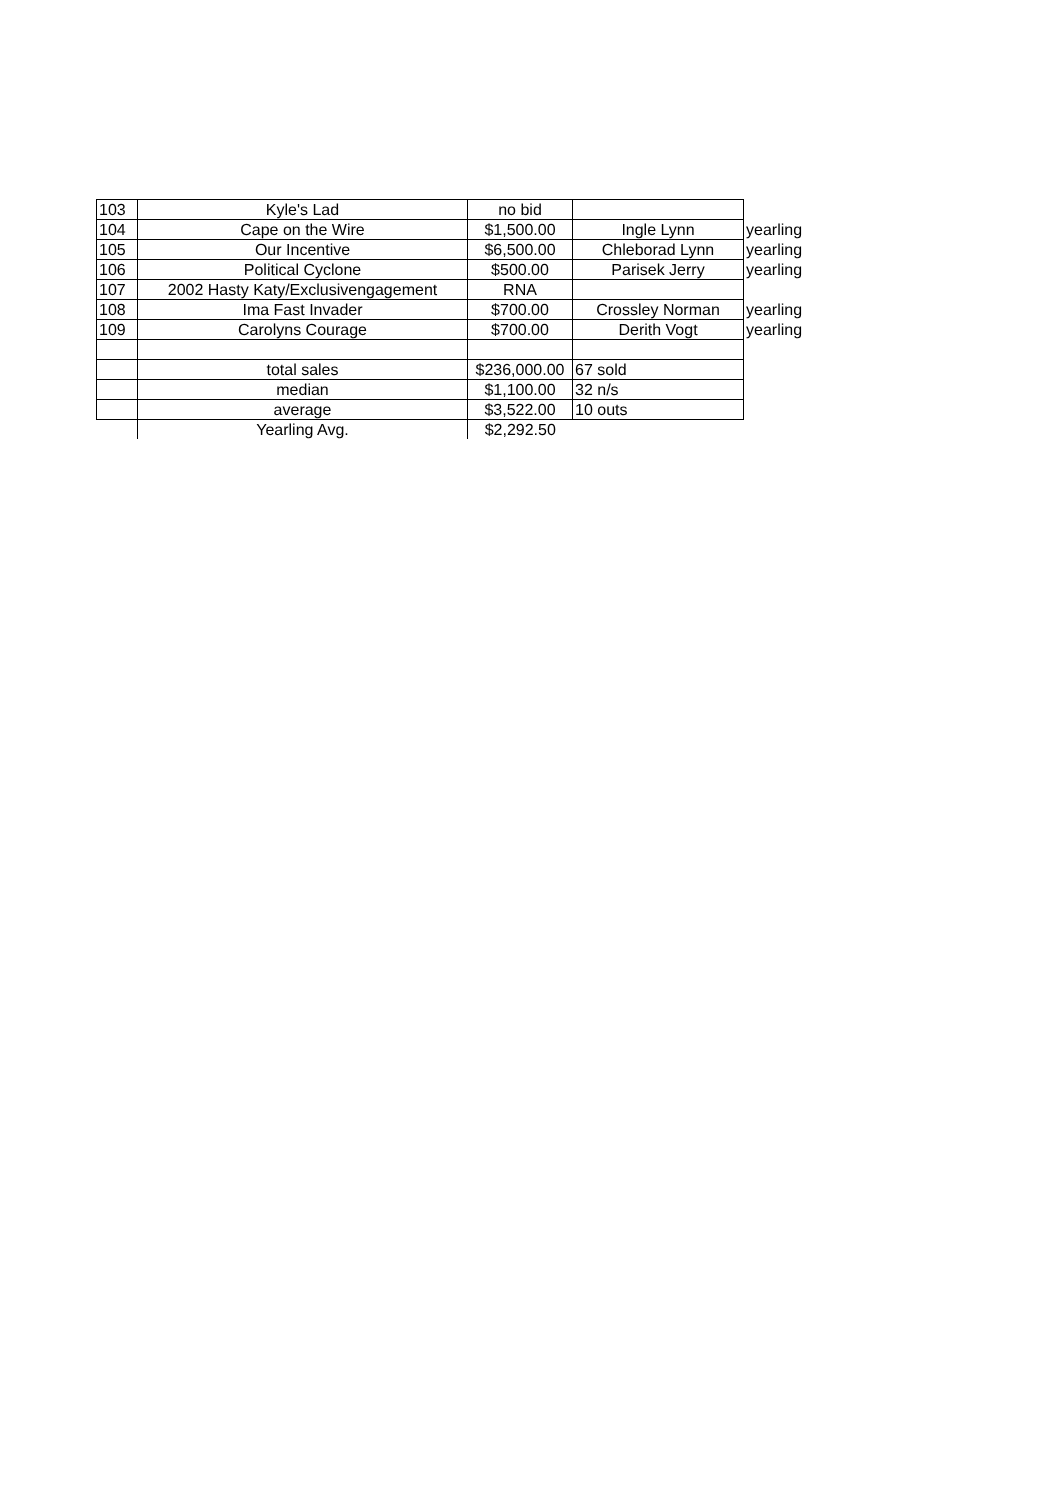| 103 | Kyle's Lad | no bid | | |
| 104 | Cape on the Wire | $1,500.00 | Ingle Lynn | yearling |
| 105 | Our Incentive | $6,500.00 | Chleborad Lynn | yearling |
| 106 | Political Cyclone | $500.00 | Parisek Jerry | yearling |
| 107 | 2002 Hasty Katy/Exclusivengagement | RNA | | |
| 108 | Ima Fast Invader | $700.00 | Crossley Norman | yearling |
| 109 | Carolyns Courage | $700.00 | Derith Vogt | yearling |
| | total sales | $236,000.00 | 67 sold | |
| | median | $1,100.00 | 32 n/s | |
| | average | $3,522.00 | 10 outs | |
| | Yearling Avg. | $2,292.50 | | |